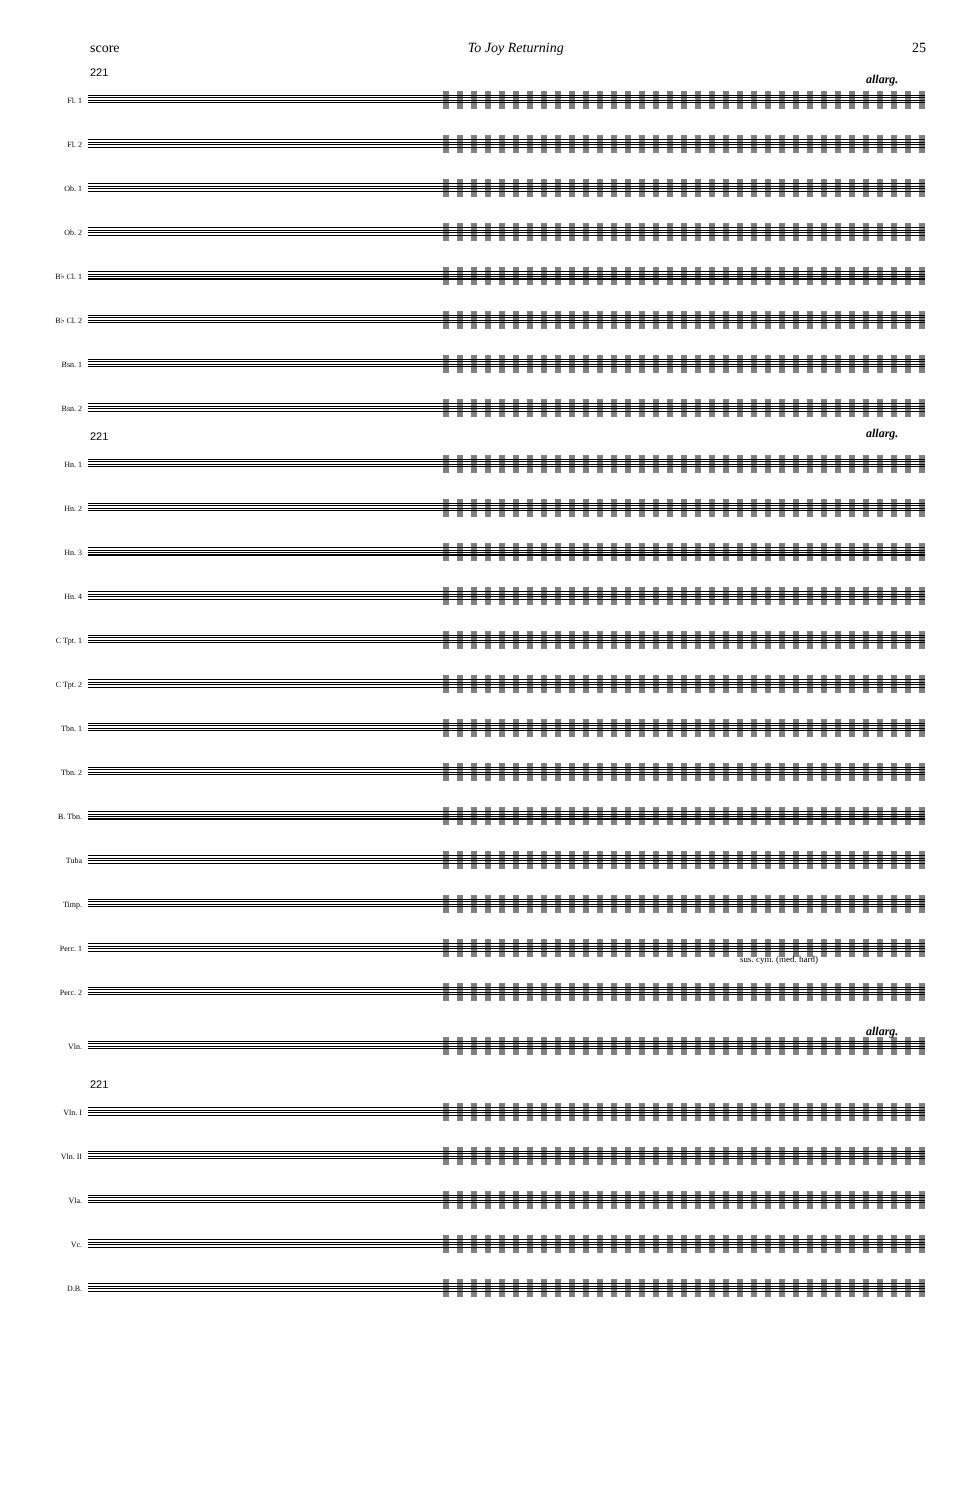score To Joy Returning 25
221
allarg.
Fl. 1
Fl. 2
Ob. 1
Ob. 2
B♭ Cl. 1
B♭ Cl. 2
Bsn. 1
Bsn. 2
221
allarg.
Hn. 1
Hn. 2
Hn. 3
Hn. 4
C Tpt. 1
C Tpt. 2
Tbn. 1
Tbn. 2
B. Tbn.
Tuba
Timp.
Perc. 1
sus. cym. (med. hard)
Perc. 2
Vln.
allarg.
221
Vln. I
Vln. II
Vla.
Vc.
D.B.